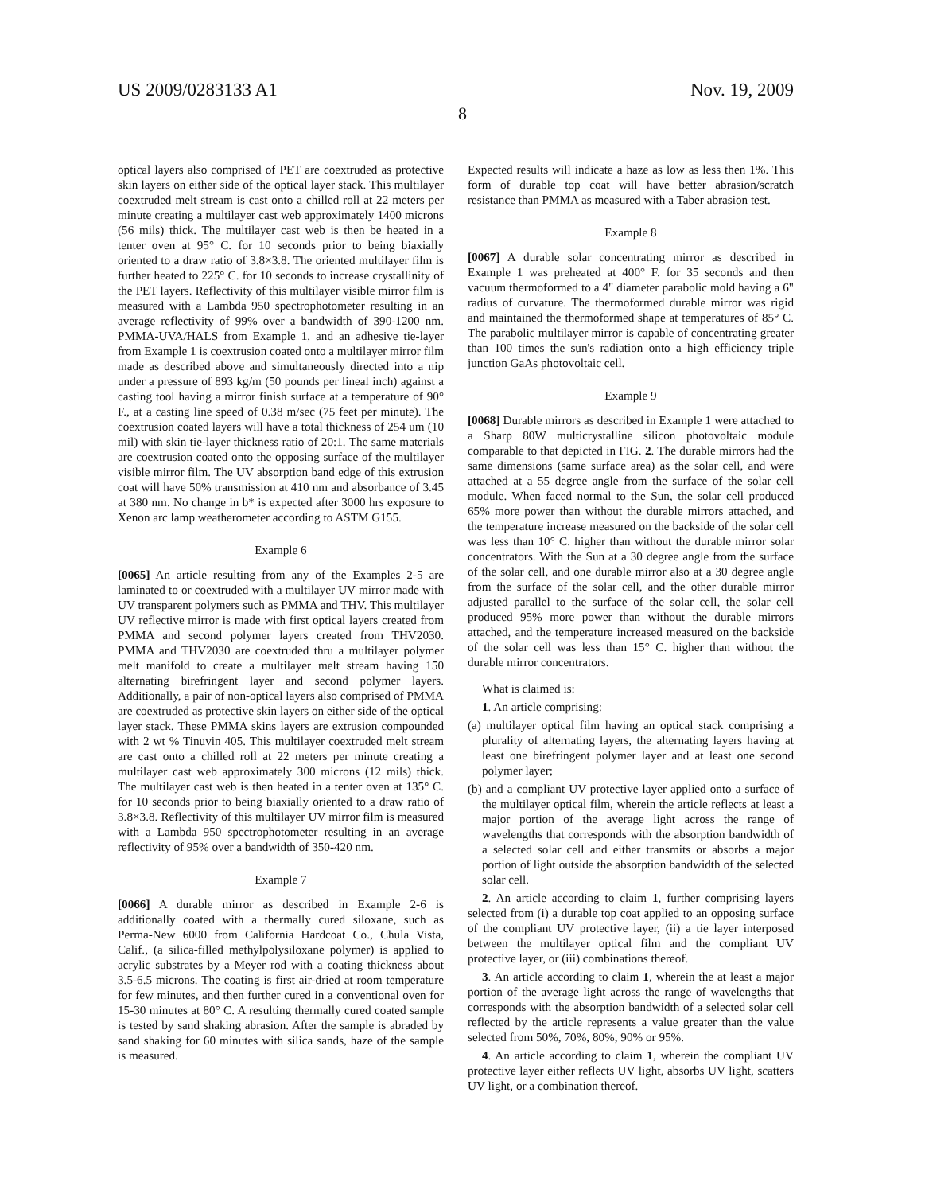US 2009/0283133 A1 Nov. 19, 2009
8
optical layers also comprised of PET are coextruded as protective skin layers on either side of the optical layer stack. This multilayer coextruded melt stream is cast onto a chilled roll at 22 meters per minute creating a multilayer cast web approximately 1400 microns (56 mils) thick. The multilayer cast web is then be heated in a tenter oven at 95° C. for 10 seconds prior to being biaxially oriented to a draw ratio of 3.8×3.8. The oriented multilayer film is further heated to 225° C. for 10 seconds to increase crystallinity of the PET layers. Reflectivity of this multilayer visible mirror film is measured with a Lambda 950 spectrophotometer resulting in an average reflectivity of 99% over a bandwidth of 390-1200 nm. PMMA-UVA/HALS from Example 1, and an adhesive tie-layer from Example 1 is coextrusion coated onto a multilayer mirror film made as described above and simultaneously directed into a nip under a pressure of 893 kg/m (50 pounds per lineal inch) against a casting tool having a mirror finish surface at a temperature of 90° F., at a casting line speed of 0.38 m/sec (75 feet per minute). The coextrusion coated layers will have a total thickness of 254 um (10 mil) with skin tie-layer thickness ratio of 20:1. The same materials are coextrusion coated onto the opposing surface of the multilayer visible mirror film. The UV absorption band edge of this extrusion coat will have 50% transmission at 410 nm and absorbance of 3.45 at 380 nm. No change in b* is expected after 3000 hrs exposure to Xenon arc lamp weatherometer according to ASTM G155.
Example 6
[0065] An article resulting from any of the Examples 2-5 are laminated to or coextruded with a multilayer UV mirror made with UV transparent polymers such as PMMA and THV. This multilayer UV reflective mirror is made with first optical layers created from PMMA and second polymer layers created from THV2030. PMMA and THV2030 are coextruded thru a multilayer polymer melt manifold to create a multilayer melt stream having 150 alternating birefringent layer and second polymer layers. Additionally, a pair of non-optical layers also comprised of PMMA are coextruded as protective skin layers on either side of the optical layer stack. These PMMA skins layers are extrusion compounded with 2 wt % Tinuvin 405. This multilayer coextruded melt stream are cast onto a chilled roll at 22 meters per minute creating a multilayer cast web approximately 300 microns (12 mils) thick. The multilayer cast web is then heated in a tenter oven at 135° C. for 10 seconds prior to being biaxially oriented to a draw ratio of 3.8×3.8. Reflectivity of this multilayer UV mirror film is measured with a Lambda 950 spectrophotometer resulting in an average reflectivity of 95% over a bandwidth of 350-420 nm.
Example 7
[0066] A durable mirror as described in Example 2-6 is additionally coated with a thermally cured siloxane, such as Perma-New 6000 from California Hardcoat Co., Chula Vista, Calif., (a silica-filled methylpolysiloxane polymer) is applied to acrylic substrates by a Meyer rod with a coating thickness about 3.5-6.5 microns. The coating is first air-dried at room temperature for few minutes, and then further cured in a conventional oven for 15-30 minutes at 80° C. A resulting thermally cured coated sample is tested by sand shaking abrasion. After the sample is abraded by sand shaking for 60 minutes with silica sands, haze of the sample is measured.
Expected results will indicate a haze as low as less then 1%. This form of durable top coat will have better abrasion/scratch resistance than PMMA as measured with a Taber abrasion test.
Example 8
[0067] A durable solar concentrating mirror as described in Example 1 was preheated at 400° F. for 35 seconds and then vacuum thermoformed to a 4" diameter parabolic mold having a 6" radius of curvature. The thermoformed durable mirror was rigid and maintained the thermoformed shape at temperatures of 85° C. The parabolic multilayer mirror is capable of concentrating greater than 100 times the sun's radiation onto a high efficiency triple junction GaAs photovoltaic cell.
Example 9
[0068] Durable mirrors as described in Example 1 were attached to a Sharp 80W multicrystalline silicon photovoltaic module comparable to that depicted in FIG. 2. The durable mirrors had the same dimensions (same surface area) as the solar cell, and were attached at a 55 degree angle from the surface of the solar cell module. When faced normal to the Sun, the solar cell produced 65% more power than without the durable mirrors attached, and the temperature increase measured on the backside of the solar cell was less than 10° C. higher than without the durable mirror solar concentrators. With the Sun at a 30 degree angle from the surface of the solar cell, and one durable mirror also at a 30 degree angle from the surface of the solar cell, and the other durable mirror adjusted parallel to the surface of the solar cell, the solar cell produced 95% more power than without the durable mirrors attached, and the temperature increased measured on the backside of the solar cell was less than 15° C. higher than without the durable mirror concentrators.
What is claimed is:
1. An article comprising:
(a) multilayer optical film having an optical stack comprising a plurality of alternating layers, the alternating layers having at least one birefringent polymer layer and at least one second polymer layer;
(b) and a compliant UV protective layer applied onto a surface of the multilayer optical film, wherein the article reflects at least a major portion of the average light across the range of wavelengths that corresponds with the absorption bandwidth of a selected solar cell and either transmits or absorbs a major portion of light outside the absorption bandwidth of the selected solar cell.
2. An article according to claim 1, further comprising layers selected from (i) a durable top coat applied to an opposing surface of the compliant UV protective layer, (ii) a tie layer interposed between the multilayer optical film and the compliant UV protective layer, or (iii) combinations thereof.
3. An article according to claim 1, wherein the at least a major portion of the average light across the range of wavelengths that corresponds with the absorption bandwidth of a selected solar cell reflected by the article represents a value greater than the value selected from 50%, 70%, 80%, 90% or 95%.
4. An article according to claim 1, wherein the compliant UV protective layer either reflects UV light, absorbs UV light, scatters UV light, or a combination thereof.